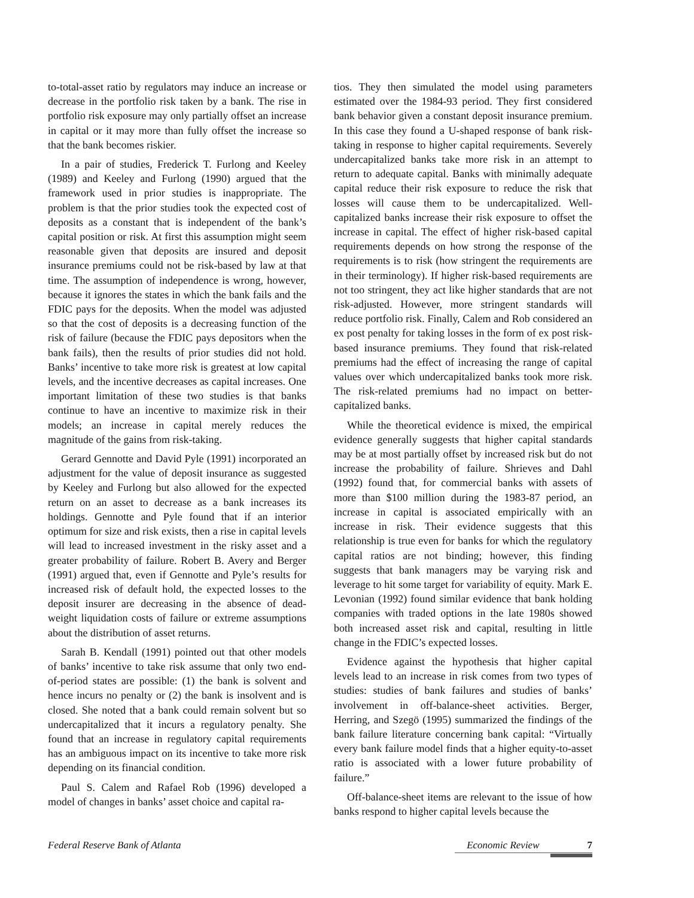to-total-asset ratio by regulators may induce an increase or decrease in the portfolio risk taken by a bank. The rise in portfolio risk exposure may only partially offset an increase in capital or it may more than fully offset the increase so that the bank becomes riskier.
In a pair of studies, Frederick T. Furlong and Keeley (1989) and Keeley and Furlong (1990) argued that the framework used in prior studies is inappropriate. The problem is that the prior studies took the expected cost of deposits as a constant that is independent of the bank’s capital position or risk. At first this assumption might seem reasonable given that deposits are insured and deposit insurance premiums could not be risk-based by law at that time. The assumption of independence is wrong, however, because it ignores the states in which the bank fails and the FDIC pays for the deposits. When the model was adjusted so that the cost of deposits is a decreasing function of the risk of failure (because the FDIC pays depositors when the bank fails), then the results of prior studies did not hold. Banks’ incentive to take more risk is greatest at low capital levels, and the incentive decreases as capital increases. One important limitation of these two studies is that banks continue to have an incentive to maximize risk in their models; an increase in capital merely reduces the magnitude of the gains from risk-taking.
Gerard Gennotte and David Pyle (1991) incorporated an adjustment for the value of deposit insurance as suggested by Keeley and Furlong but also allowed for the expected return on an asset to decrease as a bank increases its holdings. Gennotte and Pyle found that if an interior optimum for size and risk exists, then a rise in capital levels will lead to increased investment in the risky asset and a greater probability of failure. Robert B. Avery and Berger (1991) argued that, even if Gennotte and Pyle’s results for increased risk of default hold, the expected losses to the deposit insurer are decreasing in the absence of dead-weight liquidation costs of failure or extreme assumptions about the distribution of asset returns.
Sarah B. Kendall (1991) pointed out that other models of banks’ incentive to take risk assume that only two end-of-period states are possible: (1) the bank is solvent and hence incurs no penalty or (2) the bank is insolvent and is closed. She noted that a bank could remain solvent but so undercapitalized that it incurs a regulatory penalty. She found that an increase in regulatory capital requirements has an ambiguous impact on its incentive to take more risk depending on its financial condition.
Paul S. Calem and Rafael Rob (1996) developed a model of changes in banks’ asset choice and capital ra-
tios. They then simulated the model using parameters estimated over the 1984-93 period. They first considered bank behavior given a constant deposit insurance premium. In this case they found a U-shaped response of bank risk-taking in response to higher capital requirements. Severely undercapitalized banks take more risk in an attempt to return to adequate capital. Banks with minimally adequate capital reduce their risk exposure to reduce the risk that losses will cause them to be undercapitalized. Well-capitalized banks increase their risk exposure to offset the increase in capital. The effect of higher risk-based capital requirements depends on how strong the response of the requirements is to risk (how stringent the requirements are in their terminology). If higher risk-based requirements are not too stringent, they act like higher standards that are not risk-adjusted. However, more stringent standards will reduce portfolio risk. Finally, Calem and Rob considered an ex post penalty for taking losses in the form of ex post risk-based insurance premiums. They found that risk-related premiums had the effect of increasing the range of capital values over which undercapitalized banks took more risk. The risk-related premiums had no impact on better-capitalized banks.
While the theoretical evidence is mixed, the empirical evidence generally suggests that higher capital standards may be at most partially offset by increased risk but do not increase the probability of failure. Shrieves and Dahl (1992) found that, for commercial banks with assets of more than $100 million during the 1983-87 period, an increase in capital is associated empirically with an increase in risk. Their evidence suggests that this relationship is true even for banks for which the regulatory capital ratios are not binding; however, this finding suggests that bank managers may be varying risk and leverage to hit some target for variability of equity. Mark E. Levonian (1992) found similar evidence that bank holding companies with traded options in the late 1980s showed both increased asset risk and capital, resulting in little change in the FDIC’s expected losses.
Evidence against the hypothesis that higher capital levels lead to an increase in risk comes from two types of studies: studies of bank failures and studies of banks’ involvement in off-balance-sheet activities. Berger, Herring, and Szegö (1995) summarized the findings of the bank failure literature concerning bank capital: “Virtually every bank failure model finds that a higher equity-to-asset ratio is associated with a lower future probability of failure.”
Off-balance-sheet items are relevant to the issue of how banks respond to higher capital levels because the
Federal Reserve Bank of Atlanta Economic Review 7